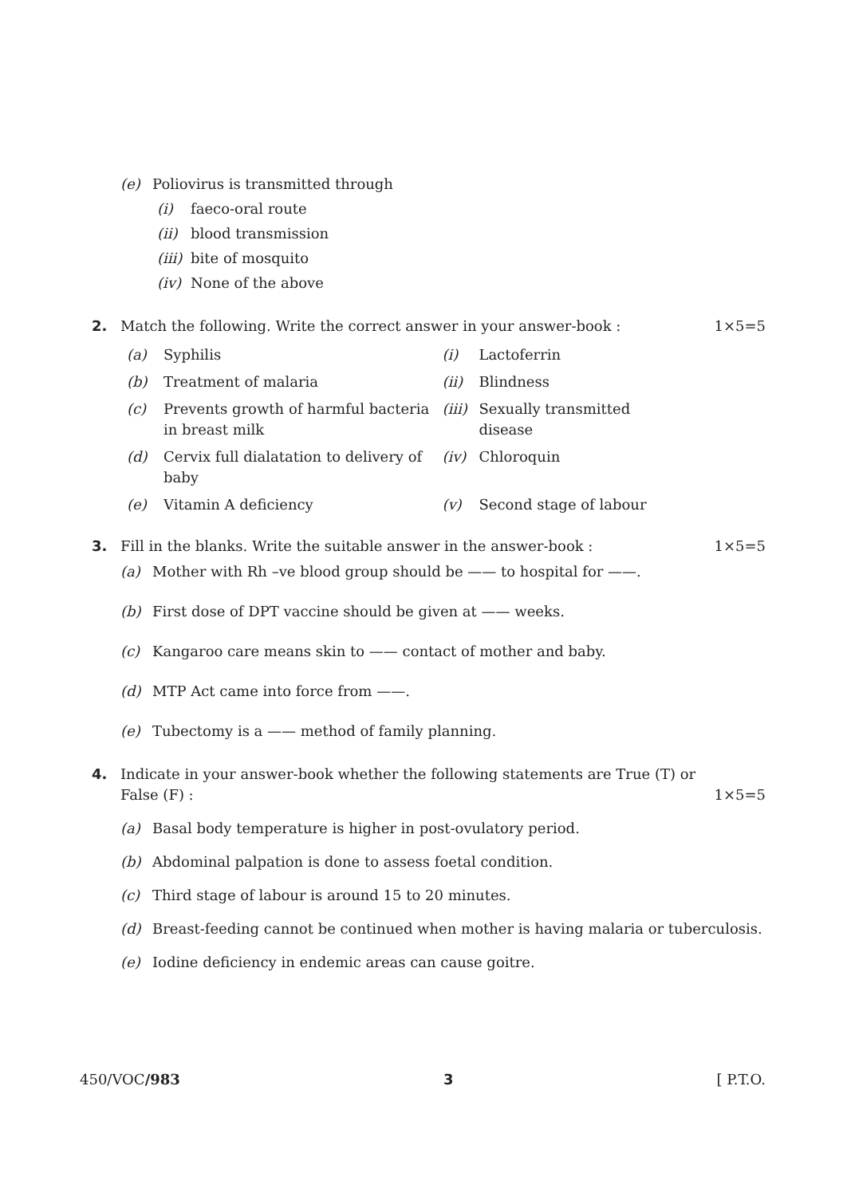(e) Poliovirus is transmitted through
(i) faeco-oral route
(ii) blood transmission
(iii) bite of mosquito
(iv) None of the above
2. Match the following. Write the correct answer in your answer-book : 1×5=5
| (a) | Syphilis | (i) | Lactoferrin |
| (b) | Treatment of malaria | (ii) | Blindness |
| (c) | Prevents growth of harmful bacteria in breast milk | (iii) | Sexually transmitted disease |
| (d) | Cervix full dialatation to delivery of baby | (iv) | Chloroquin |
| (e) | Vitamin A deficiency | (v) | Second stage of labour |
3. Fill in the blanks. Write the suitable answer in the answer-book : 1×5=5
(a) Mother with Rh –ve blood group should be —— to hospital for ——.
(b) First dose of DPT vaccine should be given at —— weeks.
(c) Kangaroo care means skin to —— contact of mother and baby.
(d) MTP Act came into force from ——.
(e) Tubectomy is a —— method of family planning.
4. Indicate in your answer-book whether the following statements are True (T) or False (F) : 1×5=5
(a) Basal body temperature is higher in post-ovulatory period.
(b) Abdominal palpation is done to assess foetal condition.
(c) Third stage of labour is around 15 to 20 minutes.
(d) Breast-feeding cannot be continued when mother is having malaria or tuberculosis.
(e) Iodine deficiency in endemic areas can cause goitre.
450/VOC/983 3 [ P.T.O.